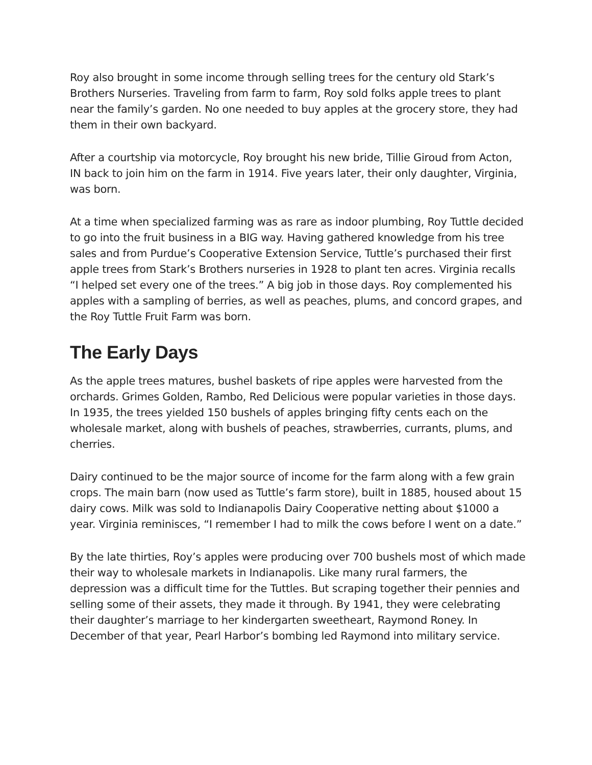Roy also brought in some income through selling trees for the century old Stark’s Brothers Nurseries. Traveling from farm to farm, Roy sold folks apple trees to plant near the family’s garden. No one needed to buy apples at the grocery store, they had them in their own backyard.
After a courtship via motorcycle, Roy brought his new bride, Tillie Giroud from Acton, IN back to join him on the farm in 1914. Five years later, their only daughter, Virginia, was born.
At a time when specialized farming was as rare as indoor plumbing, Roy Tuttle decided to go into the fruit business in a BIG way. Having gathered knowledge from his tree sales and from Purdue’s Cooperative Extension Service, Tuttle’s purchased their first apple trees from Stark’s Brothers nurseries in 1928 to plant ten acres. Virginia recalls “I helped set every one of the trees.” A big job in those days. Roy complemented his apples with a sampling of berries, as well as peaches, plums, and concord grapes, and the Roy Tuttle Fruit Farm was born.
The Early Days
As the apple trees matures, bushel baskets of ripe apples were harvested from the orchards. Grimes Golden, Rambo, Red Delicious were popular varieties in those days. In 1935, the trees yielded 150 bushels of apples bringing fifty cents each on the wholesale market, along with bushels of peaches, strawberries, currants, plums, and cherries.
Dairy continued to be the major source of income for the farm along with a few grain crops. The main barn (now used as Tuttle’s farm store), built in 1885, housed about 15 dairy cows. Milk was sold to Indianapolis Dairy Cooperative netting about $1000 a year. Virginia reminisces, “I remember I had to milk the cows before I went on a date.”
By the late thirties, Roy’s apples were producing over 700 bushels most of which made their way to wholesale markets in Indianapolis. Like many rural farmers, the depression was a difficult time for the Tuttles. But scraping together their pennies and selling some of their assets, they made it through. By 1941, they were celebrating their daughter’s marriage to her kindergarten sweetheart, Raymond Roney. In December of that year, Pearl Harbor’s bombing led Raymond into military service.